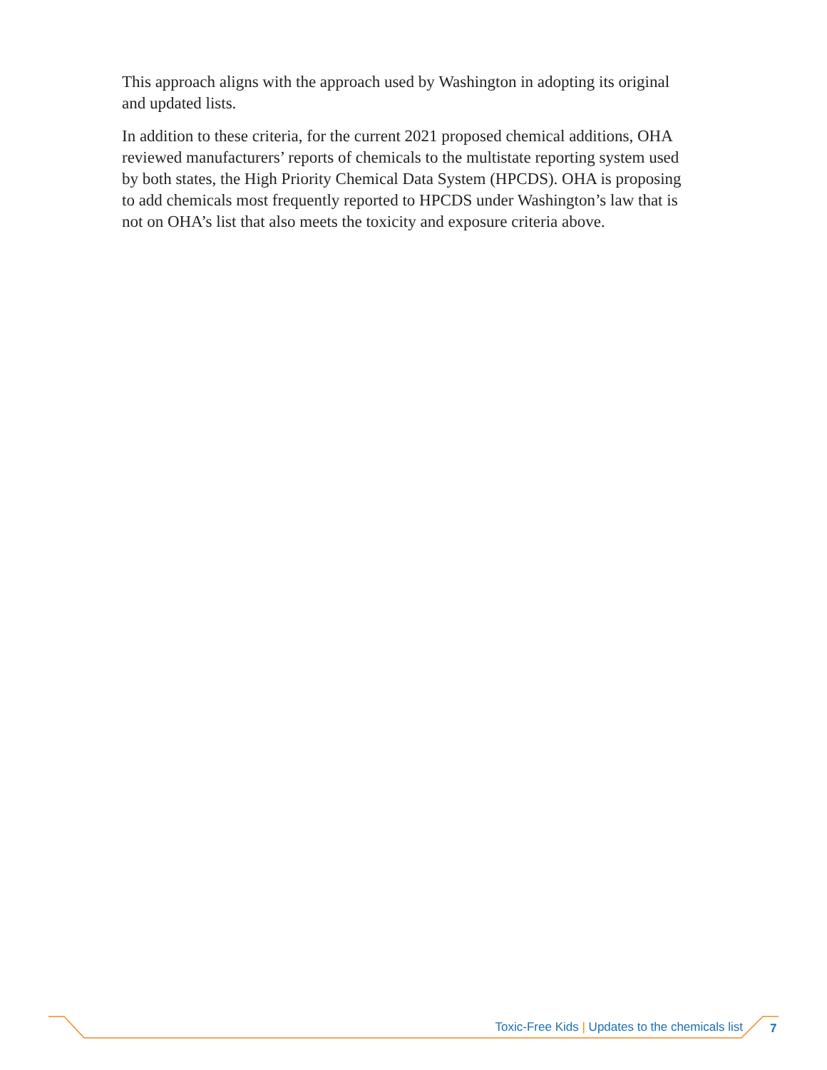This approach aligns with the approach used by Washington in adopting its original and updated lists.
In addition to these criteria, for the current 2021 proposed chemical additions, OHA reviewed manufacturers’ reports of chemicals to the multistate reporting system used by both states, the High Priority Chemical Data System (HPCDS). OHA is proposing to add chemicals most frequently reported to HPCDS under Washington’s law that is not on OHA’s list that also meets the toxicity and exposure criteria above.
Toxic-Free Kids | Updates to the chemicals list
7